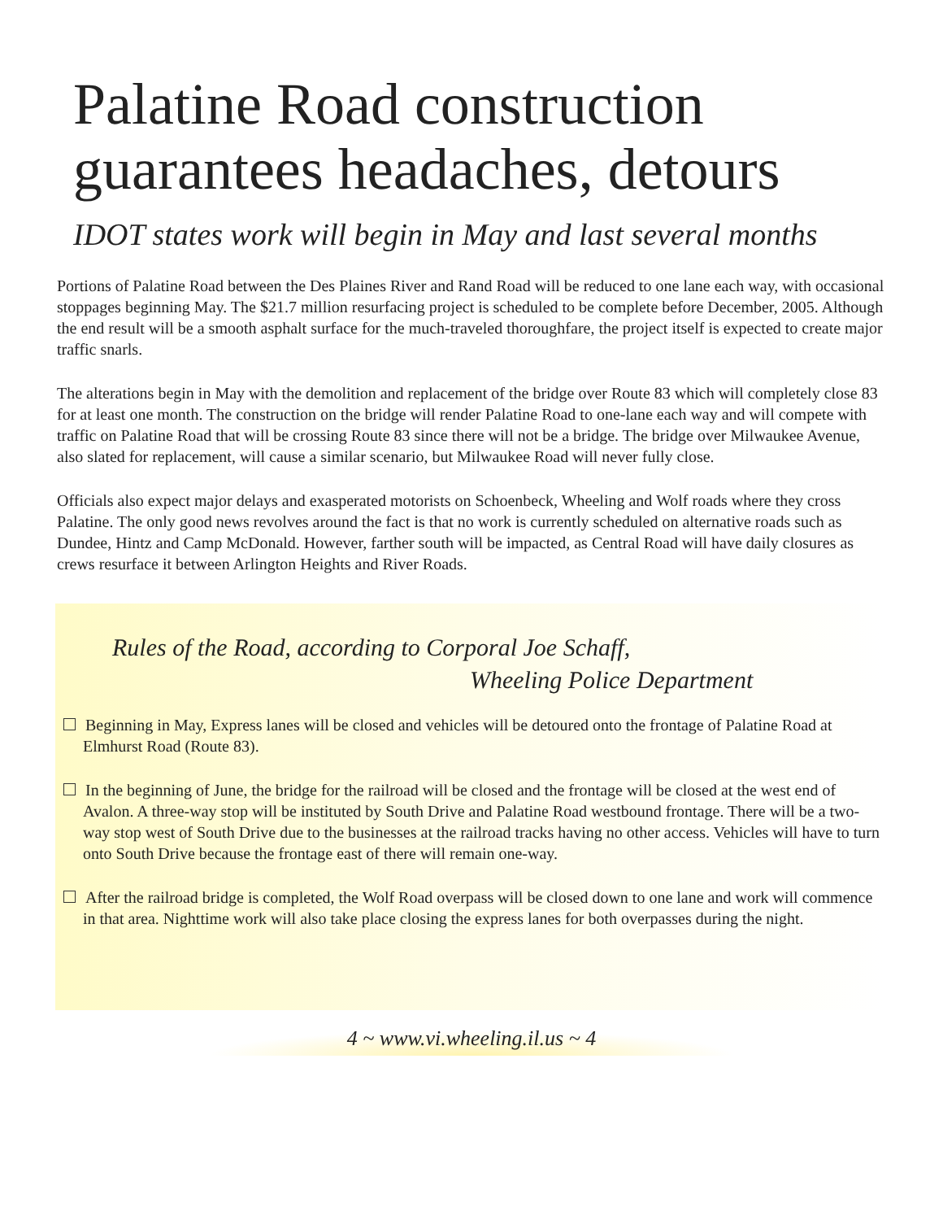Palatine Road construction guarantees headaches, detours
IDOT states work will begin in May and last several months
Portions of Palatine Road between the Des Plaines River and Rand Road will be reduced to one lane each way, with occasional stoppages beginning May. The $21.7 million resurfacing project is scheduled to be complete before December, 2005. Although the end result will be a smooth asphalt surface for the much-traveled thoroughfare, the project itself is expected to create major traffic snarls.
The alterations begin in May with the demolition and replacement of the bridge over Route 83 which will completely close 83 for at least one month. The construction on the bridge will render Palatine Road to one-lane each way and will compete with traffic on Palatine Road that will be crossing Route 83 since there will not be a bridge. The bridge over Milwaukee Avenue, also slated for replacement, will cause a similar scenario, but Milwaukee Road will never fully close.
Officials also expect major delays and exasperated motorists on Schoenbeck, Wheeling and Wolf roads where they cross Palatine. The only good news revolves around the fact is that no work is currently scheduled on alternative roads such as Dundee, Hintz and Camp McDonald. However, farther south will be impacted, as Central Road will have daily closures as crews resurface it between Arlington Heights and River Roads.
Rules of the Road, according to Corporal Joe Schaff,
Wheeling Police Department
Beginning in May, Express lanes will be closed and vehicles will be detoured onto the frontage of Palatine Road at Elmhurst Road (Route 83).
In the beginning of June, the bridge for the railroad will be closed and the frontage will be closed at the west end of Avalon. A three-way stop will be instituted by South Drive and Palatine Road westbound frontage. There will be a two-way stop west of South Drive due to the businesses at the railroad tracks having no other access. Vehicles will have to turn onto South Drive because the frontage east of there will remain one-way.
After the railroad bridge is completed, the Wolf Road overpass will be closed down to one lane and work will commence in that area. Nighttime work will also take place closing the express lanes for both overpasses during the night.
4 ~ www.vi.wheeling.il.us ~ 4